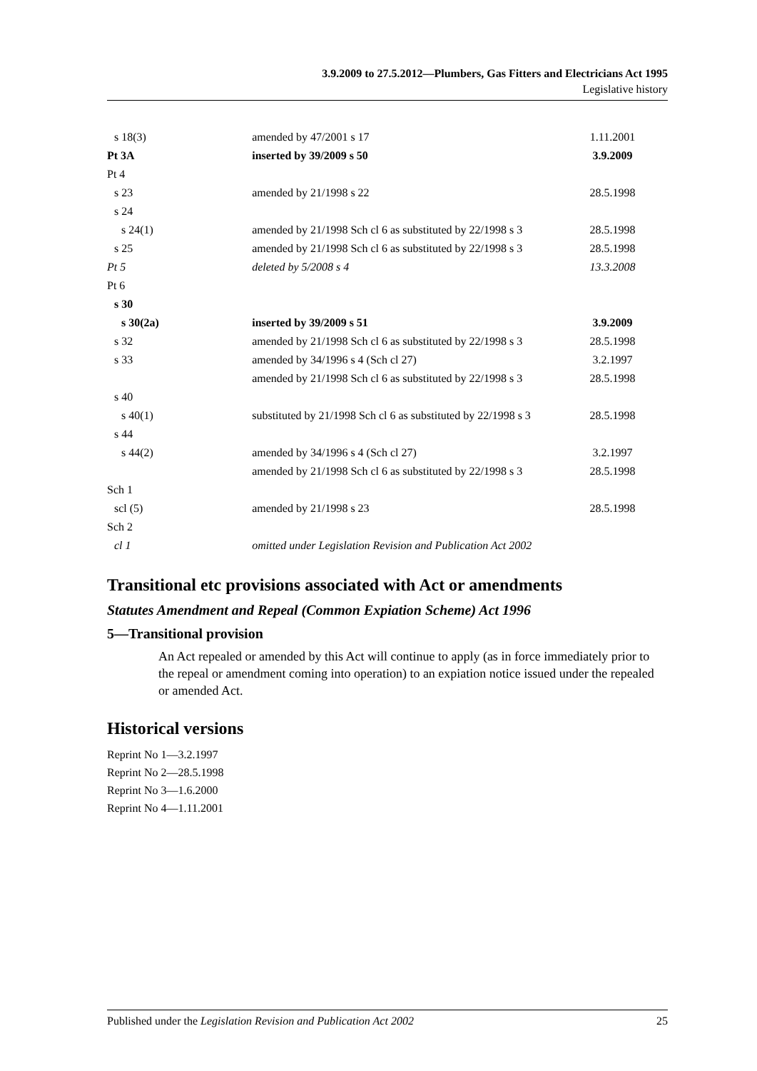3.9.2009 to 27.5.2012—Plumbers, Gas Fitters and Electricians Act 1995
Legislative history
| s 18(3) | amended by 47/2001 s 17 | 1.11.2001 |
| Pt 3A | inserted by 39/2009 s 50 | 3.9.2009 |
| Pt 4 | | |
| s 23 | amended by 21/1998 s 22 | 28.5.1998 |
| s 24 | | |
| s 24(1) | amended by 21/1998 Sch cl 6 as substituted by 22/1998 s 3 | 28.5.1998 |
| s 25 | amended by 21/1998 Sch cl 6 as substituted by 22/1998 s 3 | 28.5.1998 |
| Pt 5 | deleted by 5/2008 s 4 | 13.3.2008 |
| Pt 6 | | |
| s 30 | | |
| s 30(2a) | inserted by 39/2009 s 51 | 3.9.2009 |
| s 32 | amended by 21/1998 Sch cl 6 as substituted by 22/1998 s 3 | 28.5.1998 |
| s 33 | amended by 34/1996 s 4 (Sch cl 27) | 3.2.1997 |
| | amended by 21/1998 Sch cl 6 as substituted by 22/1998 s 3 | 28.5.1998 |
| s 40 | | |
| s 40(1) | substituted by 21/1998 Sch cl 6 as substituted by 22/1998 s 3 | 28.5.1998 |
| s 44 | | |
| s 44(2) | amended by 34/1996 s 4 (Sch cl 27) | 3.2.1997 |
| | amended by 21/1998 Sch cl 6 as substituted by 22/1998 s 3 | 28.5.1998 |
| Sch 1 | | |
| scl (5) | amended by 21/1998 s 23 | 28.5.1998 |
| Sch 2 | | |
| cl 1 | omitted under Legislation Revision and Publication Act 2002 | |
Transitional etc provisions associated with Act or amendments
Statutes Amendment and Repeal (Common Expiation Scheme) Act 1996
5—Transitional provision
An Act repealed or amended by this Act will continue to apply (as in force immediately prior to the repeal or amendment coming into operation) to an expiation notice issued under the repealed or amended Act.
Historical versions
Reprint No 1—3.2.1997
Reprint No 2—28.5.1998
Reprint No 3—1.6.2000
Reprint No 4—1.11.2001
Published under the Legislation Revision and Publication Act 2002 25